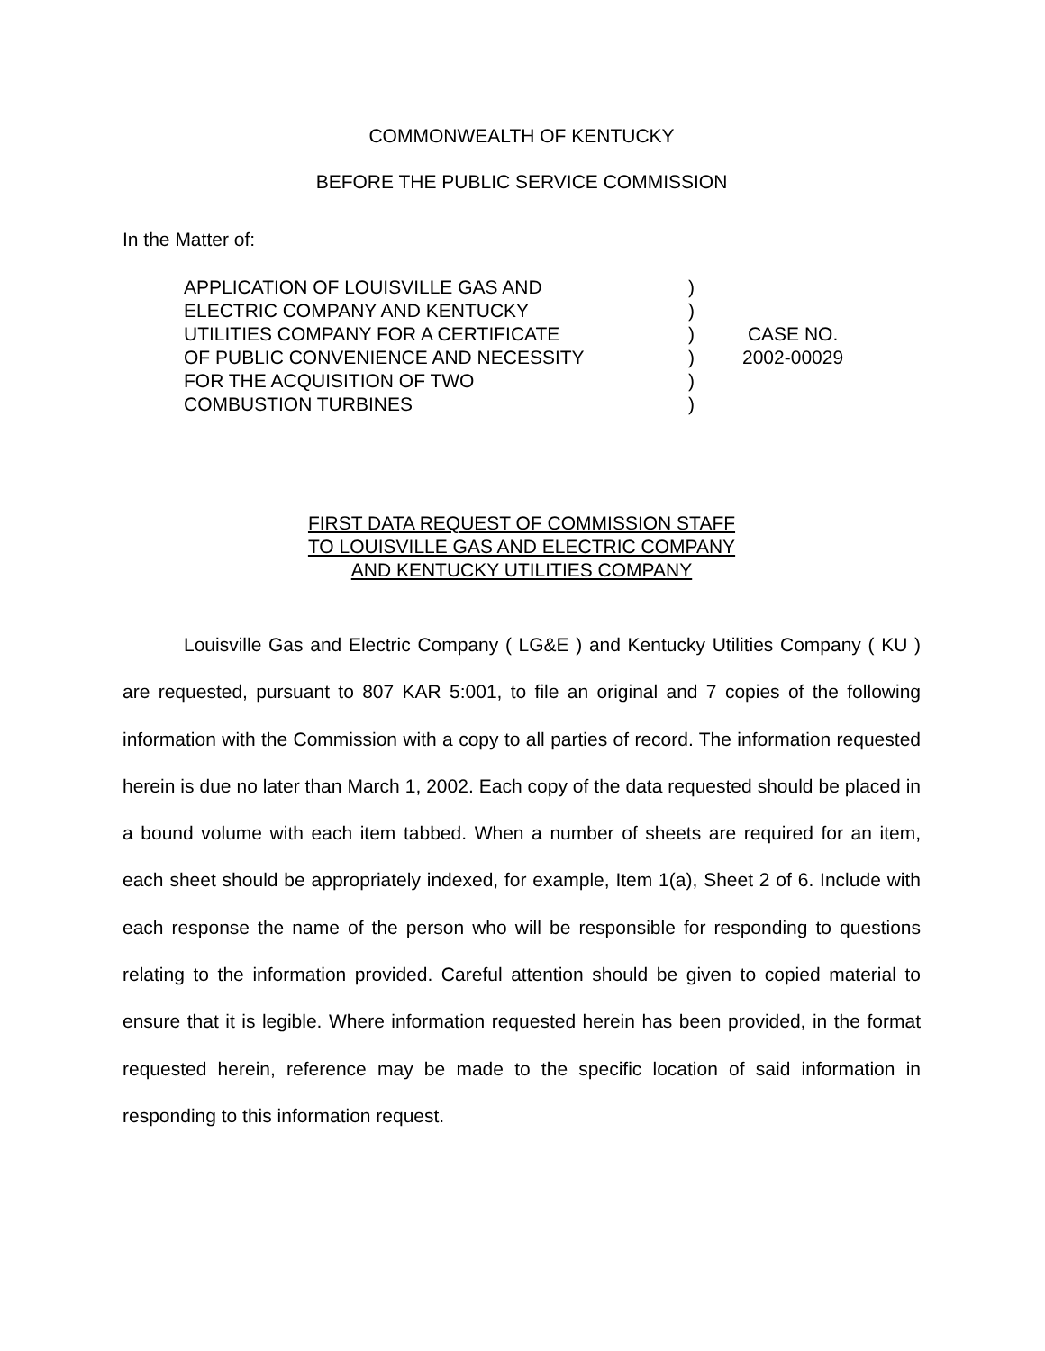COMMONWEALTH OF KENTUCKY
BEFORE THE PUBLIC SERVICE COMMISSION
In the Matter of:
| APPLICATION OF LOUISVILLE GAS AND ELECTRIC COMPANY AND KENTUCKY UTILITIES COMPANY FOR A CERTIFICATE OF PUBLIC CONVENIENCE AND NECESSITY FOR THE ACQUISITION OF TWO COMBUSTION TURBINES | ) ) ) ) ) ) | CASE NO. 2002-00029 |
FIRST DATA REQUEST OF COMMISSION STAFF
TO LOUISVILLE GAS AND ELECTRIC COMPANY
AND KENTUCKY UTILITIES COMPANY
Louisville Gas and Electric Company ( LG&E ) and Kentucky Utilities Company ( KU ) are requested, pursuant to 807 KAR 5:001, to file an original and 7 copies of the following information with the Commission with a copy to all parties of record. The information requested herein is due no later than March 1, 2002. Each copy of the data requested should be placed in a bound volume with each item tabbed. When a number of sheets are required for an item, each sheet should be appropriately indexed, for example, Item 1(a), Sheet 2 of 6. Include with each response the name of the person who will be responsible for responding to questions relating to the information provided. Careful attention should be given to copied material to ensure that it is legible. Where information requested herein has been provided, in the format requested herein, reference may be made to the specific location of said information in responding to this information request.